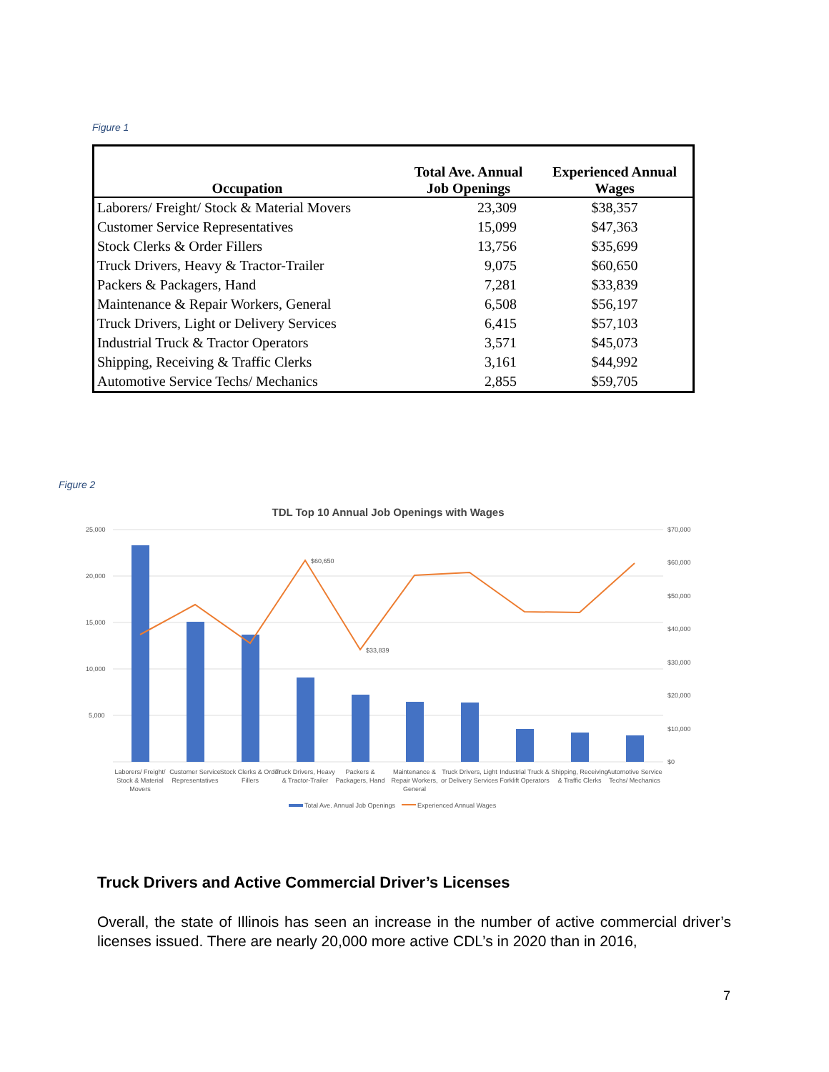Figure 1
| Occupation | Total Ave. Annual Job Openings | Experienced Annual Wages |
| --- | --- | --- |
| Laborers/ Freight/ Stock & Material Movers | 23,309 | $38,357 |
| Customer Service Representatives | 15,099 | $47,363 |
| Stock Clerks & Order Fillers | 13,756 | $35,699 |
| Truck Drivers, Heavy & Tractor-Trailer | 9,075 | $60,650 |
| Packers & Packagers, Hand | 7,281 | $33,839 |
| Maintenance & Repair Workers, General | 6,508 | $56,197 |
| Truck Drivers, Light or Delivery Services | 6,415 | $57,103 |
| Industrial Truck & Tractor Operators | 3,571 | $45,073 |
| Shipping, Receiving & Traffic Clerks | 3,161 | $44,992 |
| Automotive Service Techs/ Mechanics | 2,855 | $59,705 |
Figure 2
TDL Top 10 Annual Job Openings with Wages
25,000
20,000
15,000
10,000
5,000
$70,000
$60,000
$50,000
$40,000
$30,000
$20,000
$10,000
$0
$60,650
$33,839
Laborers/ Freight/
Stock & Material
Movers
Customer Service
Representatives
Stock Clerks & Order
Fillers
Truck Drivers, Heavy
& Tractor-Trailer
Packers &
Packagers, Hand
Maintenance &
Repair Workers,
General
Truck Drivers, Light
or Delivery Services
Industrial Truck &
Forklift Operators
Shipping, Receiving
& Traffic Clerks
Automotive Service
Techs/ Mechanics
Total Ave. Annual Job Openings
Experienced Annual Wages
Truck Drivers and Active Commercial Driver’s Licenses
Overall, the state of Illinois has seen an increase in the number of active commercial driver’s licenses issued. There are nearly 20,000 more active CDL’s in 2020 than in 2016,
7